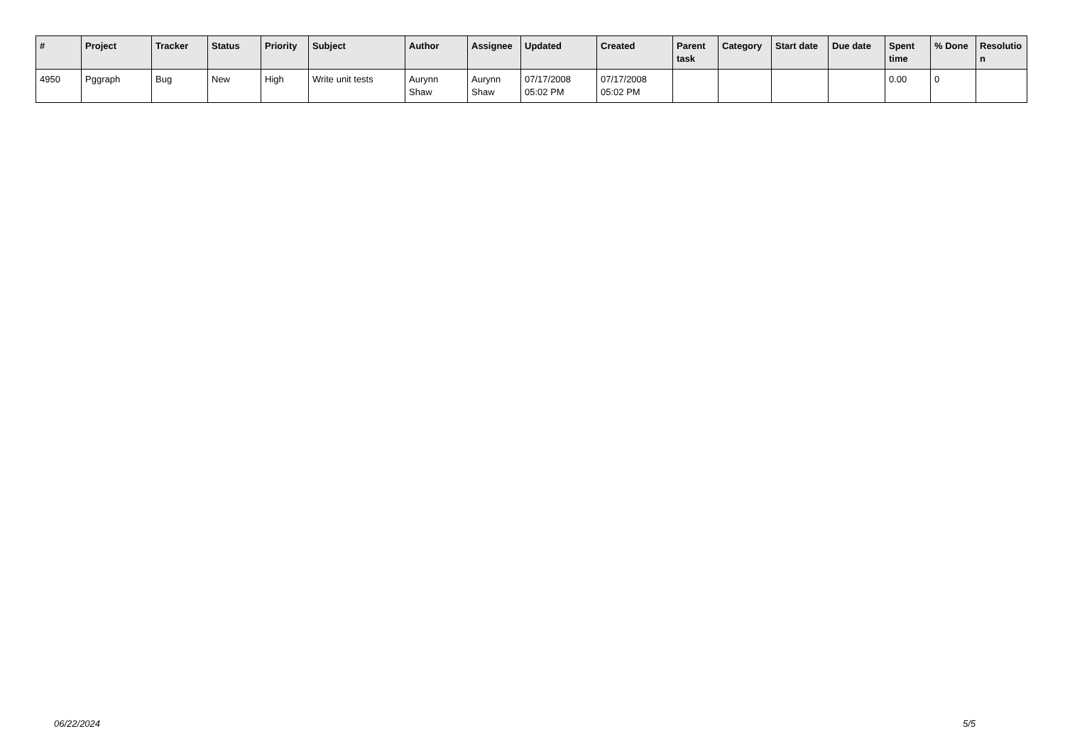| # | Project | Tracker | Status | Priority | Subject | Author | Assignee | Updated | Created | Parent task | Category | Start date | Due date | Spent time | % Done | Resolutio n |
| --- | --- | --- | --- | --- | --- | --- | --- | --- | --- | --- | --- | --- | --- | --- | --- | --- |
| 4950 | Pggraph | Bug | New | High | Write unit tests | Aurynn Shaw | Aurynn Shaw | 07/17/2008 05:02 PM | 07/17/2008 05:02 PM | | | | | 0.00 | 0 | |
06/22/2024 5/5